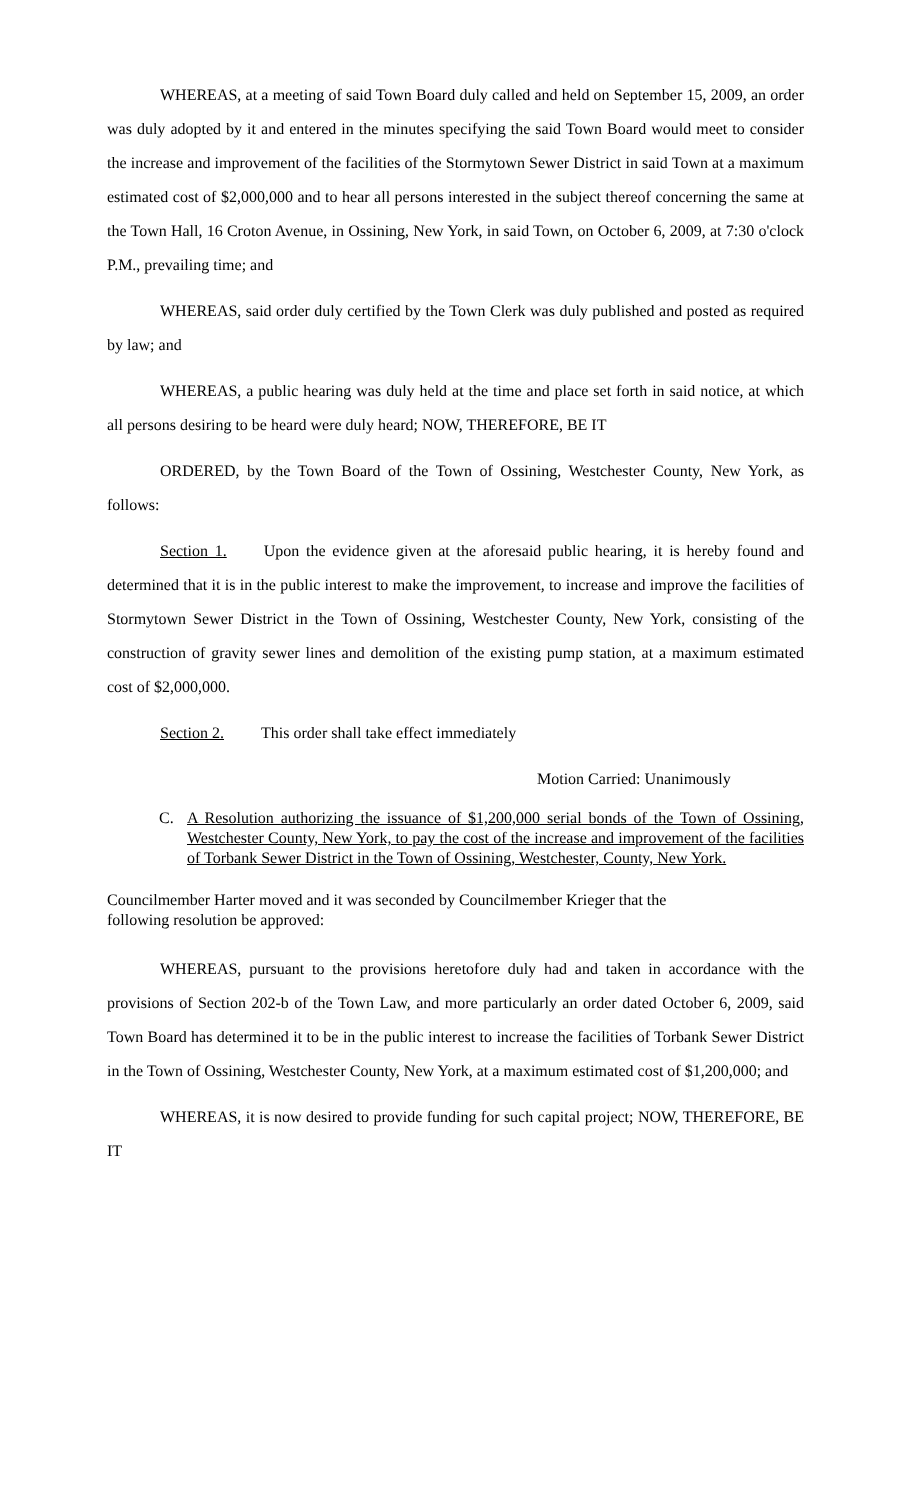WHEREAS, at a meeting of said Town Board duly called and held on September 15, 2009, an order was duly adopted by it and entered in the minutes specifying the said Town Board would meet to consider the increase and improvement of the facilities of the Stormytown Sewer District in said Town at a maximum estimated cost of $2,000,000 and to hear all persons interested in the subject thereof concerning the same at the Town Hall, 16 Croton Avenue, in Ossining, New York, in said Town, on October 6, 2009, at 7:30 o'clock P.M., prevailing time; and
WHEREAS, said order duly certified by the Town Clerk was duly published and posted as required by law; and
WHEREAS, a public hearing was duly held at the time and place set forth in said notice, at which all persons desiring to be heard were duly heard; NOW, THEREFORE, BE IT
ORDERED, by the Town Board of the Town of Ossining, Westchester County, New York, as follows:
Section 1. Upon the evidence given at the aforesaid public hearing, it is hereby found and determined that it is in the public interest to make the improvement, to increase and improve the facilities of Stormytown Sewer District in the Town of Ossining, Westchester County, New York, consisting of the construction of gravity sewer lines and demolition of the existing pump station, at a maximum estimated cost of $2,000,000.
Section 2. This order shall take effect immediately
Motion Carried: Unanimously
C. A Resolution authorizing the issuance of $1,200,000 serial bonds of the Town of Ossining, Westchester County, New York, to pay the cost of the increase and improvement of the facilities of Torbank Sewer District in the Town of Ossining, Westchester, County, New York.
Councilmember Harter moved and it was seconded by Councilmember Krieger that the
following resolution be approved:
WHEREAS, pursuant to the provisions heretofore duly had and taken in accordance with the provisions of Section 202-b of the Town Law, and more particularly an order dated October 6, 2009, said Town Board has determined it to be in the public interest to increase the facilities of Torbank Sewer District in the Town of Ossining, Westchester County, New York, at a maximum estimated cost of $1,200,000; and
WHEREAS, it is now desired to provide funding for such capital project; NOW, THEREFORE, BE IT